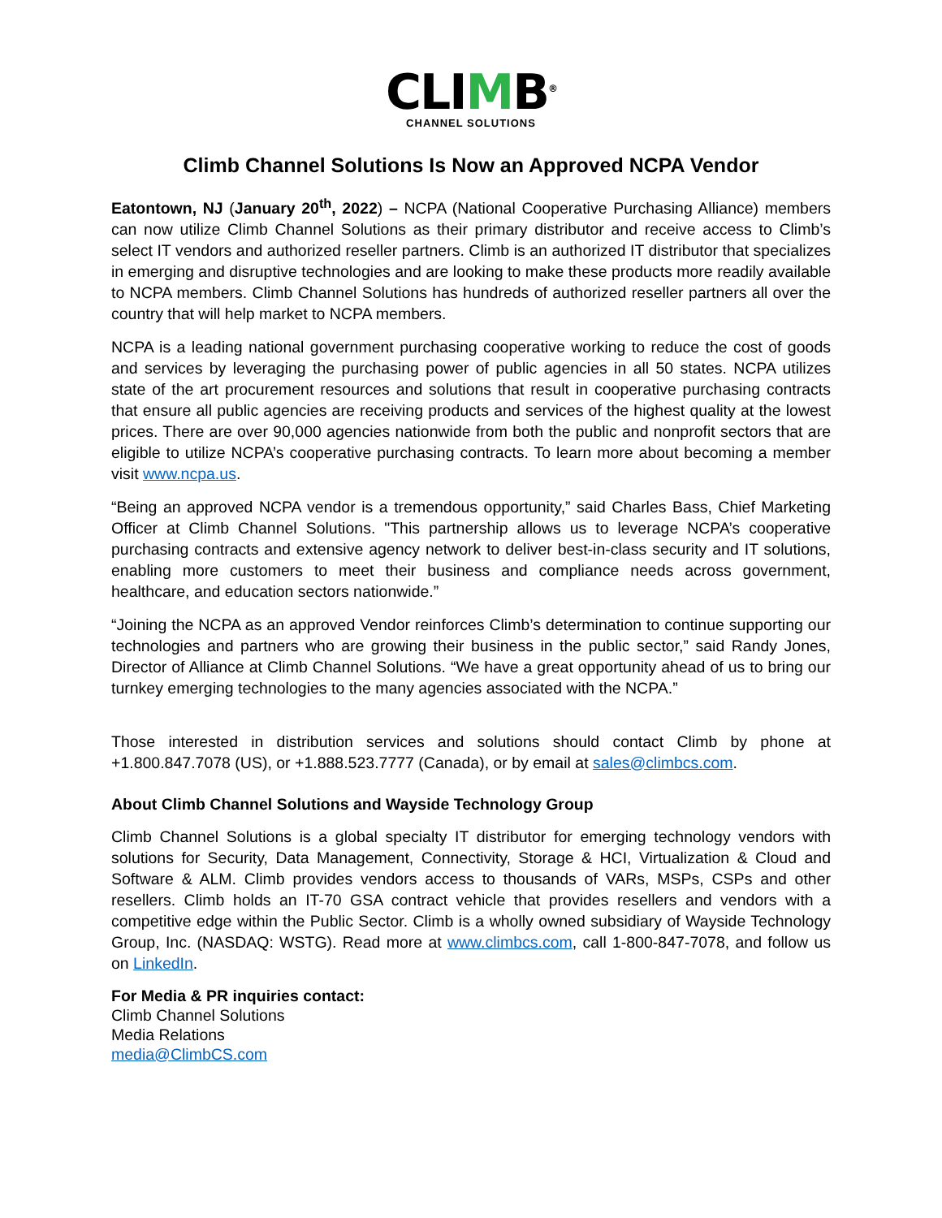CLIMB<sup>®</sup>
CHANNEL SOLUTIONS
Climb Channel Solutions Is Now an Approved NCPA Vendor
Eatontown, NJ (January 20<sup>th</sup>, 2022) – NCPA (National Cooperative Purchasing Alliance) members can now utilize Climb Channel Solutions as their primary distributor and receive access to Climb’s select IT vendors and authorized reseller partners. Climb is an authorized IT distributor that specializes in emerging and disruptive technologies and are looking to make these products more readily available to NCPA members. Climb Channel Solutions has hundreds of authorized reseller partners all over the country that will help market to NCPA members.
NCPA is a leading national government purchasing cooperative working to reduce the cost of goods and services by leveraging the purchasing power of public agencies in all 50 states. NCPA utilizes state of the art procurement resources and solutions that result in cooperative purchasing contracts that ensure all public agencies are receiving products and services of the highest quality at the lowest prices. There are over 90,000 agencies nationwide from both the public and nonprofit sectors that are eligible to utilize NCPA’s cooperative purchasing contracts. To learn more about becoming a member visit www.ncpa.us.
“Being an approved NCPA vendor is a tremendous opportunity,” said Charles Bass, Chief Marketing Officer at Climb Channel Solutions. "This partnership allows us to leverage NCPA’s cooperative purchasing contracts and extensive agency network to deliver best-in-class security and IT solutions, enabling more customers to meet their business and compliance needs across government, healthcare, and education sectors nationwide.”
“Joining the NCPA as an approved Vendor reinforces Climb’s determination to continue supporting our technologies and partners who are growing their business in the public sector,” said Randy Jones, Director of Alliance at Climb Channel Solutions. “We have a great opportunity ahead of us to bring our turnkey emerging technologies to the many agencies associated with the NCPA.”
Those interested in distribution services and solutions should contact Climb by phone at +1.800.847.7078 (US), or +1.888.523.7777 (Canada), or by email at sales@climbcs.com.
About Climb Channel Solutions and Wayside Technology Group
Climb Channel Solutions is a global specialty IT distributor for emerging technology vendors with solutions for Security, Data Management, Connectivity, Storage & HCI, Virtualization & Cloud and Software & ALM. Climb provides vendors access to thousands of VARs, MSPs, CSPs and other resellers. Climb holds an IT-70 GSA contract vehicle that provides resellers and vendors with a competitive edge within the Public Sector. Climb is a wholly owned subsidiary of Wayside Technology Group, Inc. (NASDAQ: WSTG). Read more at www.climbcs.com, call 1-800-847-7078, and follow us on LinkedIn.
For Media & PR inquiries contact:
Climb Channel Solutions
Media Relations
media@ClimbCS.com